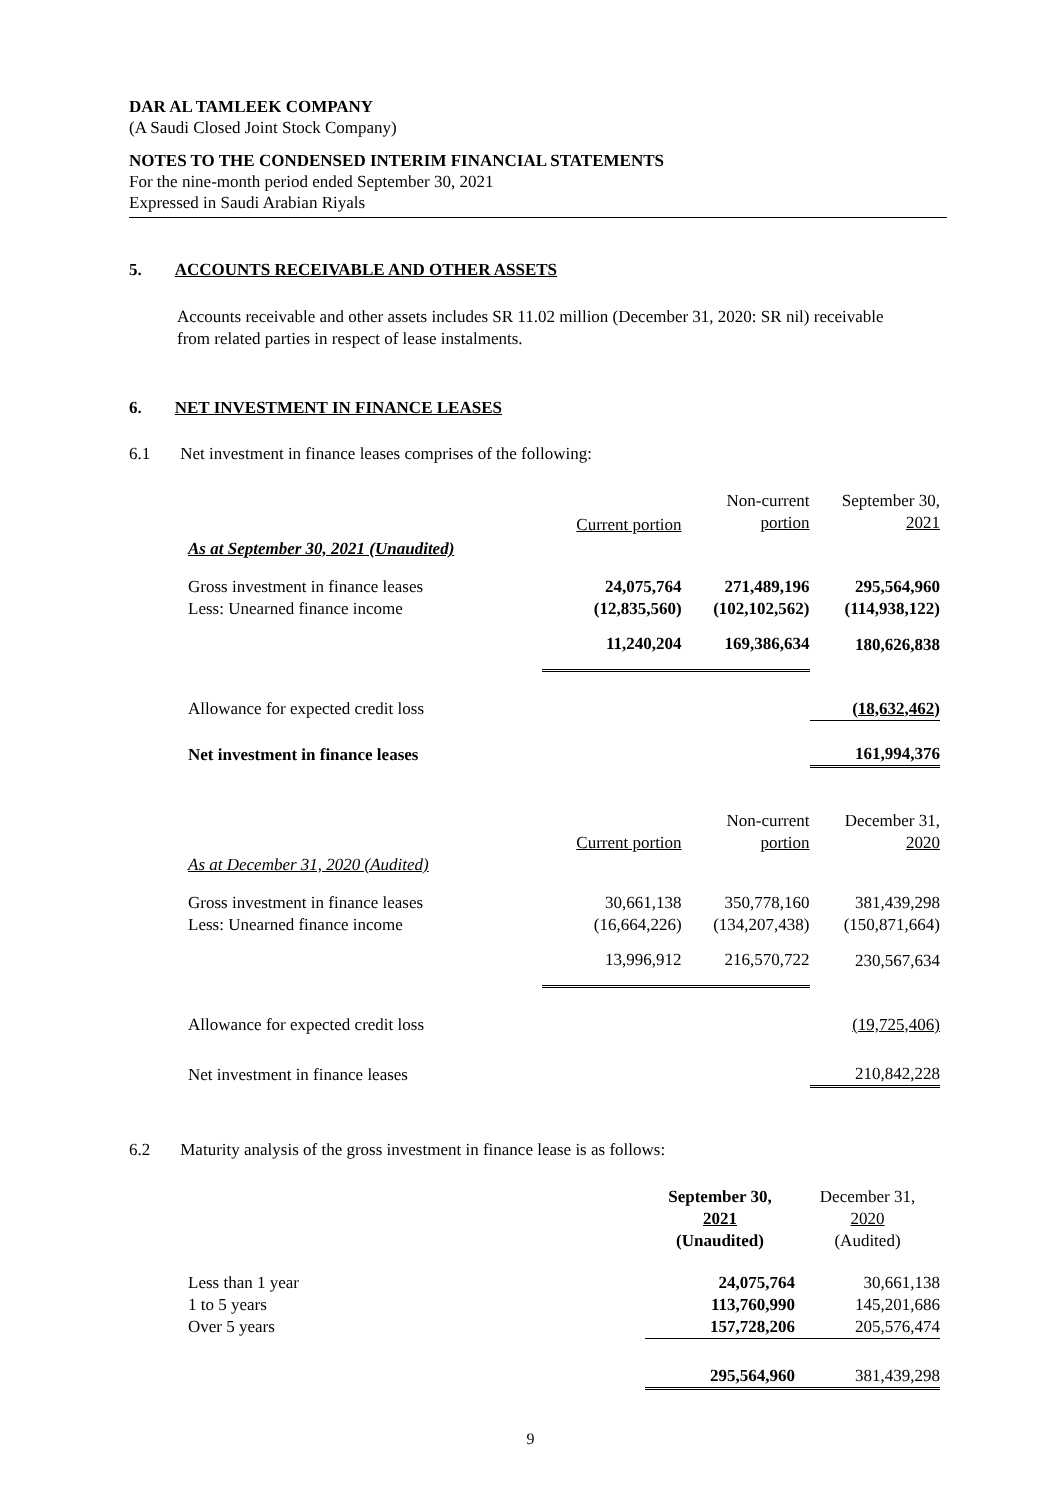DAR AL TAMLEEK COMPANY
(A Saudi Closed Joint Stock Company)
NOTES TO THE CONDENSED INTERIM FINANCIAL STATEMENTS
For the nine-month period ended September 30, 2021
Expressed in Saudi Arabian Riyals
5. ACCOUNTS RECEIVABLE AND OTHER ASSETS
Accounts receivable and other assets includes SR 11.02 million (December 31, 2020: SR nil) receivable from related parties in respect of lease instalments.
6. NET INVESTMENT IN FINANCE LEASES
6.1 Net investment in finance leases comprises of the following:
| As at September 30, 2021 (Unaudited) | Current portion | Non-current portion | September 30, 2021 |
| --- | --- | --- | --- |
| Gross investment in finance leases Less: Unearned finance income | 24,075,764 (12,835,560) | 271,489,196 (102,102,562) | 295,564,960 (114,938,122) |
| | 11,240,204 | 169,386,634 | 180,626,838 |
| Allowance for expected credit loss | | | (18,632,462) |
| Net investment in finance leases | | | 161,994,376 |
| As at December 31, 2020 (Audited) | Current portion | Non-current portion | December 31, 2020 |
| Gross investment in finance leases Less: Unearned finance income | 30,661,138 (16,664,226) | 350,778,160 (134,207,438) | 381,439,298 (150,871,664) |
| | 13,996,912 | 216,570,722 | 230,567,634 |
| Allowance for expected credit loss | | | (19,725,406) |
| Net investment in finance leases | | | 210,842,228 |
6.2 Maturity analysis of the gross investment in finance lease is as follows:
| | September 30, 2021 (Unaudited) | December 31, 2020 (Audited) |
| --- | --- | --- |
| Less than 1 year 1 to 5 years Over 5 years | 24,075,764 113,760,990 157,728,206 | 30,661,138 145,201,686 205,576,474 |
| | 295,564,960 | 381,439,298 |
9